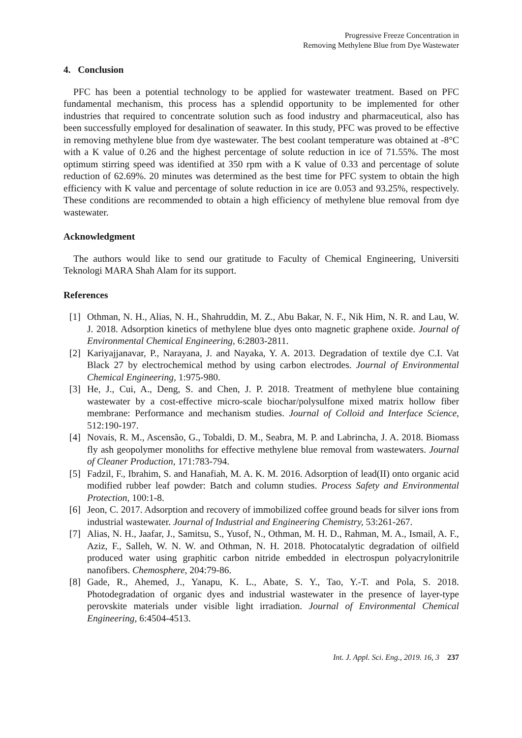Progressive Freeze Concentration in
Removing Methylene Blue from Dye Wastewater
4. Conclusion
PFC has been a potential technology to be applied for wastewater treatment. Based on PFC fundamental mechanism, this process has a splendid opportunity to be implemented for other industries that required to concentrate solution such as food industry and pharmaceutical, also has been successfully employed for desalination of seawater. In this study, PFC was proved to be effective in removing methylene blue from dye wastewater. The best coolant temperature was obtained at -8°C with a K value of 0.26 and the highest percentage of solute reduction in ice of 71.55%. The most optimum stirring speed was identified at 350 rpm with a K value of 0.33 and percentage of solute reduction of 62.69%. 20 minutes was determined as the best time for PFC system to obtain the high efficiency with K value and percentage of solute reduction in ice are 0.053 and 93.25%, respectively. These conditions are recommended to obtain a high efficiency of methylene blue removal from dye wastewater.
Acknowledgment
The authors would like to send our gratitude to Faculty of Chemical Engineering, Universiti Teknologi MARA Shah Alam for its support.
References
[1] Othman, N. H., Alias, N. H., Shahruddin, M. Z., Abu Bakar, N. F., Nik Him, N. R. and Lau, W. J. 2018. Adsorption kinetics of methylene blue dyes onto magnetic graphene oxide. Journal of Environmental Chemical Engineering, 6:2803-2811.
[2] Kariyajjanavar, P., Narayana, J. and Nayaka, Y. A. 2013. Degradation of textile dye C.I. Vat Black 27 by electrochemical method by using carbon electrodes. Journal of Environmental Chemical Engineering, 1:975-980.
[3] He, J., Cui, A., Deng, S. and Chen, J. P. 2018. Treatment of methylene blue containing wastewater by a cost-effective micro-scale biochar/polysulfone mixed matrix hollow fiber membrane: Performance and mechanism studies. Journal of Colloid and Interface Science, 512:190-197.
[4] Novais, R. M., Ascensão, G., Tobaldi, D. M., Seabra, M. P. and Labrincha, J. A. 2018. Biomass fly ash geopolymer monoliths for effective methylene blue removal from wastewaters. Journal of Cleaner Production, 171:783-794.
[5] Fadzil, F., Ibrahim, S. and Hanafiah, M. A. K. M. 2016. Adsorption of lead(II) onto organic acid modified rubber leaf powder: Batch and column studies. Process Safety and Environmental Protection, 100:1-8.
[6] Jeon, C. 2017. Adsorption and recovery of immobilized coffee ground beads for silver ions from industrial wastewater. Journal of Industrial and Engineering Chemistry, 53:261-267.
[7] Alias, N. H., Jaafar, J., Samitsu, S., Yusof, N., Othman, M. H. D., Rahman, M. A., Ismail, A. F., Aziz, F., Salleh, W. N. W. and Othman, N. H. 2018. Photocatalytic degradation of oilfield produced water using graphitic carbon nitride embedded in electrospun polyacrylonitrile nanofibers. Chemosphere, 204:79-86.
[8] Gade, R., Ahemed, J., Yanapu, K. L., Abate, S. Y., Tao, Y.-T. and Pola, S. 2018. Photodegradation of organic dyes and industrial wastewater in the presence of layer-type perovskite materials under visible light irradiation. Journal of Environmental Chemical Engineering, 6:4504-4513.
Int. J. Appl. Sci. Eng., 2019. 16, 3 237